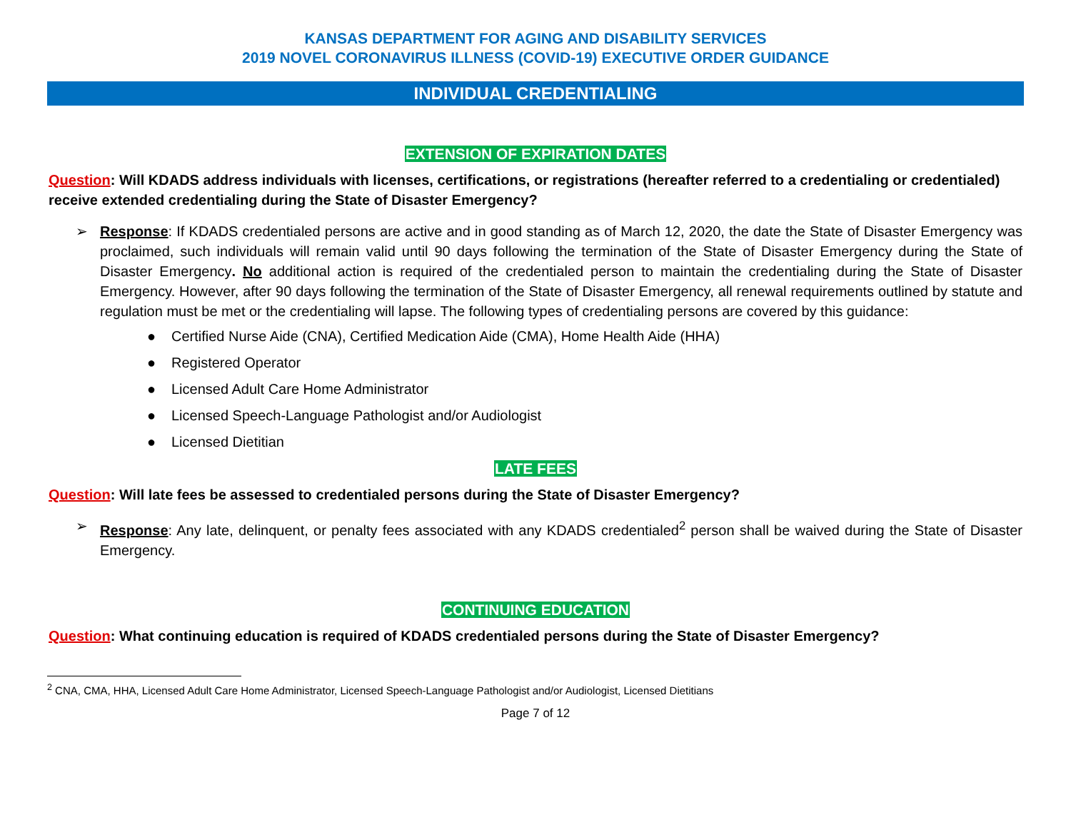KANSAS DEPARTMENT FOR AGING AND DISABILITY SERVICES
2019 NOVEL CORONAVIRUS ILLNESS (COVID-19) EXECUTIVE ORDER GUIDANCE
INDIVIDUAL CREDENTIALING
EXTENSION OF EXPIRATION DATES
Question: Will KDADS address individuals with licenses, certifications, or registrations (hereafter referred to a credentialing or credentialed) receive extended credentialing during the State of Disaster Emergency?
➢ Response: If KDADS credentialed persons are active and in good standing as of March 12, 2020, the date the State of Disaster Emergency was proclaimed, such individuals will remain valid until 90 days following the termination of the State of Disaster Emergency during the State of Disaster Emergency. No additional action is required of the credentialed person to maintain the credentialing during the State of Disaster Emergency. However, after 90 days following the termination of the State of Disaster Emergency, all renewal requirements outlined by statute and regulation must be met or the credentialing will lapse. The following types of credentialing persons are covered by this guidance:
● Certified Nurse Aide (CNA), Certified Medication Aide (CMA), Home Health Aide (HHA)
● Registered Operator
● Licensed Adult Care Home Administrator
● Licensed Speech-Language Pathologist and/or Audiologist
● Licensed Dietitian
LATE FEES
Question: Will late fees be assessed to credentialed persons during the State of Disaster Emergency?
➢ Response: Any late, delinquent, or penalty fees associated with any KDADS credentialed<sup>2</sup> person shall be waived during the State of Disaster Emergency.
CONTINUING EDUCATION
Question: What continuing education is required of KDADS credentialed persons during the State of Disaster Emergency?
<sup>2</sup> CNA, CMA, HHA, Licensed Adult Care Home Administrator, Licensed Speech-Language Pathologist and/or Audiologist, Licensed Dietitians
Page 7 of 12